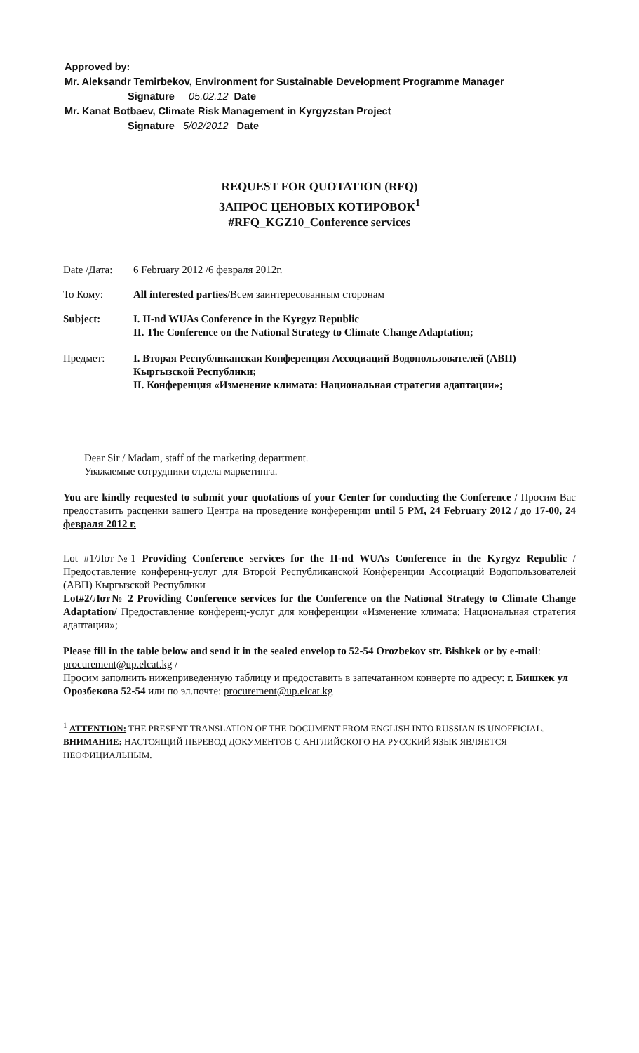Approved by:
Mr. Aleksandr Temirbekov, Environment for Sustainable Development Programme Manager
Signature 05.02.12 Date
Mr. Kanat Botbaev, Climate Risk Management in Kyrgyzstan Project
Signature 5/02/2012 Date
REQUEST FOR QUOTATION (RFQ)
ЗАПРОС ЦЕНОВЫХ КОТИРОВОК<sup>1</sup>
#RFQ_KGZ10_Conference services
Date /Дата: 6 February 2012 /6 февраля 2012г.
To Кому: All interested parties/Всем заинтересованным сторонам
Subject: I. II-nd WUAs Conference in the Kyrgyz Republic
II. The Conference on the National Strategy to Climate Change Adaptation;
Предмет: I. Вторая Республиканская Конференция Ассоциаций Водопользователей (АВП) Кыргызской Республики;
II. Конференция «Изменение климата: Национальная стратегия адаптации»;
Dear Sir / Madam, staff of the marketing department.
Уважаемые сотрудники отдела маркетинга.
You are kindly requested to submit your quotations of your Center for conducting the Conference / Просим Вас предоставить расценки вашего Центра на проведение конференции until 5 PM, 24 February 2012 / до 17-00, 24 февраля 2012 г.
Lot #1/Лот№1 Providing Conference services for the II-nd WUAs Conference in the Kyrgyz Republic / Предоставление конференц-услуг для Второй Республиканской Конференции Ассоциаций Водопользователей (АВП) Кыргызской Республики
Lot#2/Лот№ 2 Providing Conference services for the Conference on the National Strategy to Climate Change Adaptation/ Предоставление конференц-услуг для конференции «Изменение климата: Национальная стратегия адаптации»;
Please fill in the table below and send it in the sealed envelop to 52-54 Orozbekov str. Bishkek or by e-mail: procurement@up.elcat.kg /
Просим заполнить нижеприведенную таблицу и предоставить в запечатанном конверте по адресу: г. Бишкек ул Орозбекова 52-54 или по эл.почте: procurement@up.elcat.kg
<sup>1</sup> ATTENTION: THE PRESENT TRANSLATION OF THE DOCUMENT FROM ENGLISH INTO RUSSIAN IS UNOFFICIAL.
ВНИМАНИЕ: НАСТОЯЩИЙ ПЕРЕВОД ДОКУМЕНТОВ С АНГЛИЙСКОГО НА РУССКИЙ ЯЗЫК ЯВЛЯЕТСЯ НЕОФИЦИАЛЬНЫМ.